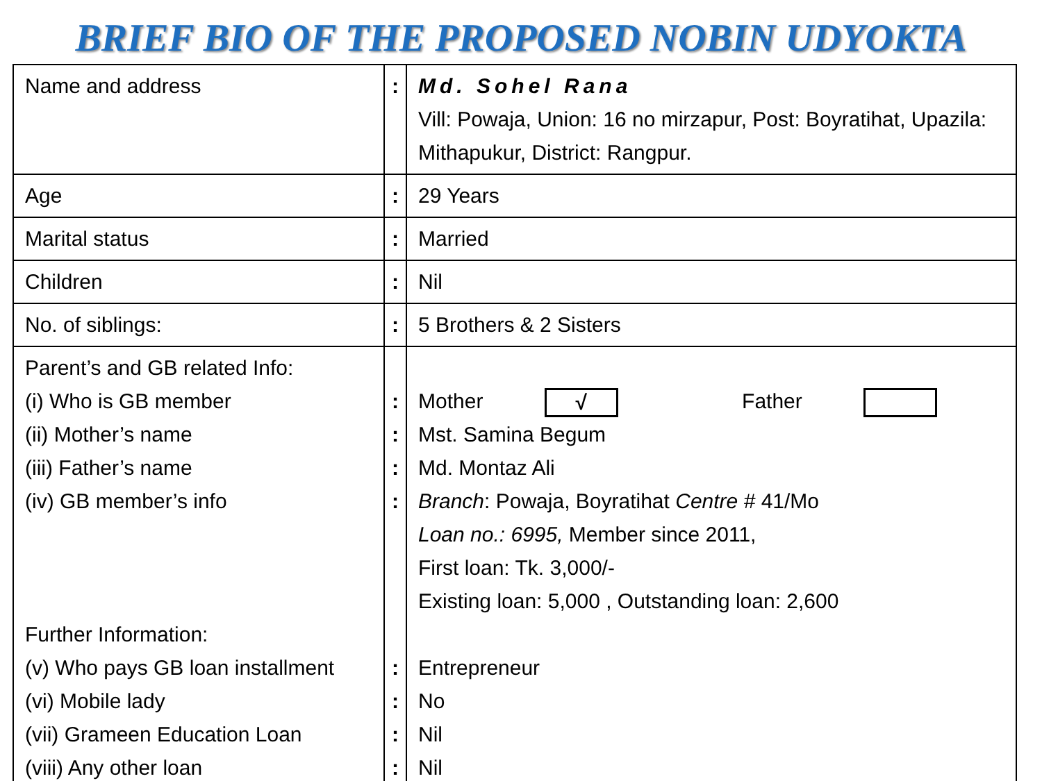BRIEF BIO OF THE PROPOSED NOBIN UDYOKTA
| Name and address | : | Md. Sohel Rana Vill: Powaja, Union: 16 no mirzapur, Post: Boyratihat, Upazila: Mithapukur, District: Rangpur. |
| Age | : | 29 Years |
| Marital status | : | Married |
| Children | : | Nil |
| No. of siblings: | : | 5 Brothers & 2 Sisters |
| Parent’s and GB related Info: (i) Who is GB member (ii) Mother’s name (iii) Father’s name (iv) GB member’s info Further Information: (v) Who pays GB loan installment (vi) Mobile lady (vii) Grameen Education Loan (viii) Any other loan | : : : : : : : : | Mother √ Father Mst. Samina Begum Md. Montaz Ali Branch : Powaja, Boyratihat Centre # 41/Mo Loan no.: 6995, Member since 2011, First loan: Tk. 3,000/- Existing loan: 5,000 , Outstanding loan: 2,600 Entrepreneur No Nil Nil |